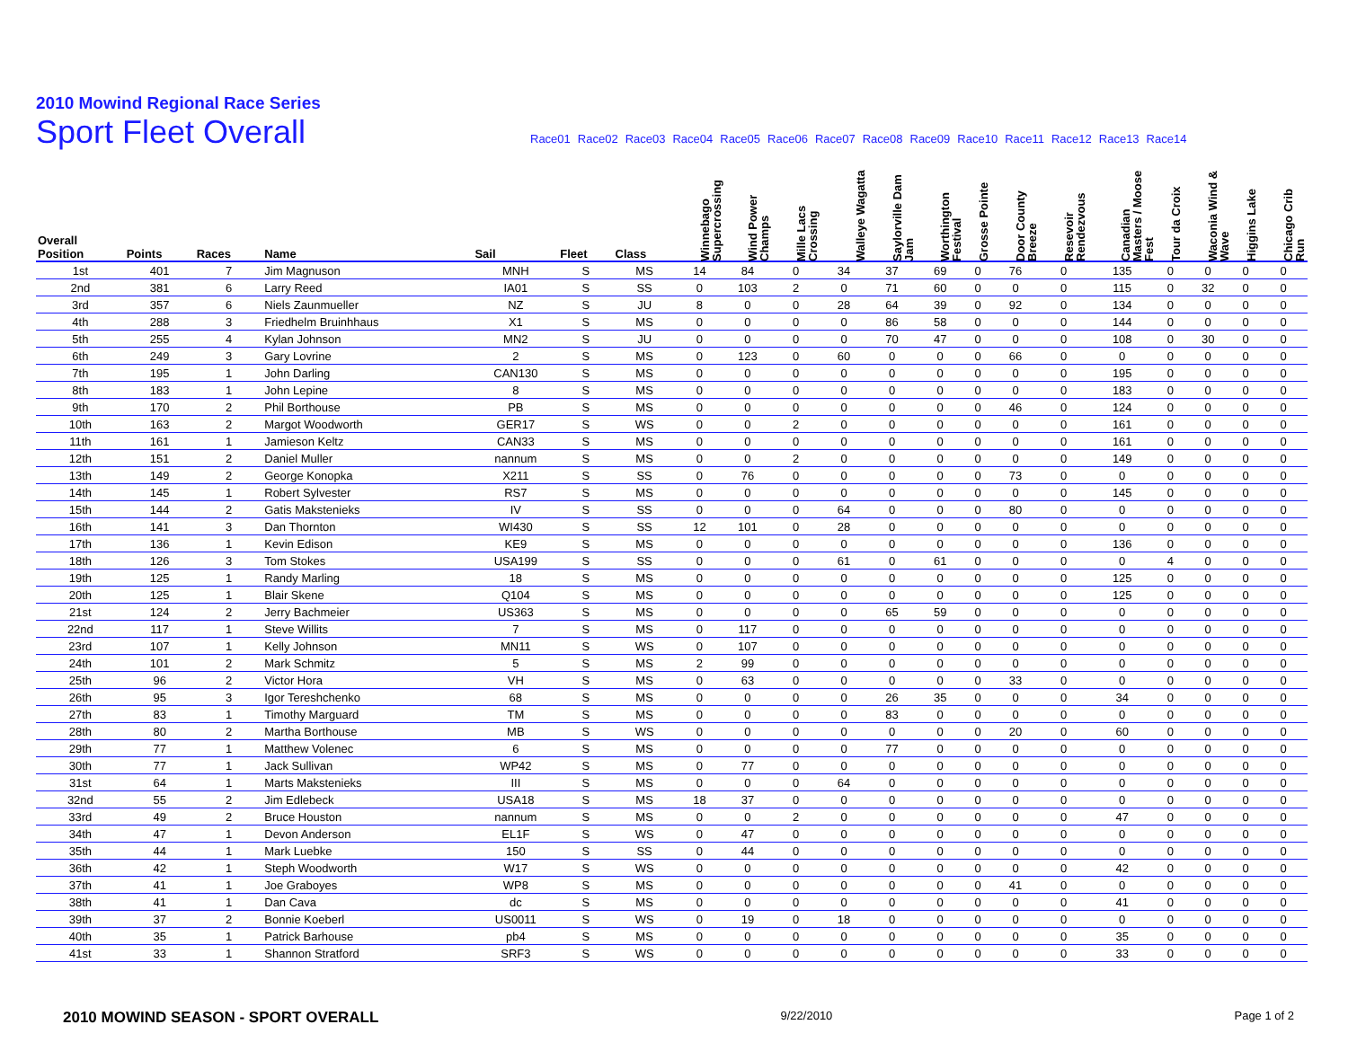2010 Mowind Regional Race Series
Sport Fleet Overall
Race01 Race02 Race03 Race04 Race05 Race06 Race07 Race08 Race09 Race10 Race11 Race12 Race13 Race14
| Overall Position | Points | Races | Name | Sail | Fleet | Class | Winnebago Supercrossing | Wind Power Champs | Mille Lacs Crossing | Walleye Wagatta | Saylorville Dam Jam | Worthington Festival | Grosse Pointe | Door County Breeze | Resevoir Rendezvous | Canadian Masters / Moose Fest | Tour da Croix | Waconia Wind & Wave | Higgins Lake | Chicago Crib Run |
| --- | --- | --- | --- | --- | --- | --- | --- | --- | --- | --- | --- | --- | --- | --- | --- | --- | --- | --- | --- | --- |
| 1st | 401 | 7 | Jim Magnuson | MNH | S | MS | 14 | 84 | 0 | 34 | 37 | 69 | 0 | 76 | 0 | 135 | 0 | 0 | 0 | 0 |
| 2nd | 381 | 6 | Larry Reed | IA01 | S | SS | 0 | 103 | 2 | 0 | 71 | 60 | 0 | 0 | 0 | 115 | 0 | 32 | 0 | 0 |
| 3rd | 357 | 6 | Niels Zaunmueller | NZ | S | JU | 8 | 0 | 0 | 28 | 64 | 39 | 0 | 92 | 0 | 134 | 0 | 0 | 0 | 0 |
| 4th | 288 | 3 | Friedhelm Bruinhhaus | X1 | S | MS | 0 | 0 | 0 | 0 | 86 | 58 | 0 | 0 | 0 | 144 | 0 | 0 | 0 | 0 |
| 5th | 255 | 4 | Kylan Johnson | MN2 | S | JU | 0 | 0 | 0 | 0 | 70 | 47 | 0 | 0 | 0 | 108 | 0 | 30 | 0 | 0 |
| 6th | 249 | 3 | Gary Lovrine | 2 | S | MS | 0 | 123 | 0 | 60 | 0 | 0 | 0 | 66 | 0 | 0 | 0 | 0 | 0 | 0 |
| 7th | 195 | 1 | John Darling | CAN130 | S | MS | 0 | 0 | 0 | 0 | 0 | 0 | 0 | 0 | 0 | 195 | 0 | 0 | 0 | 0 |
| 8th | 183 | 1 | John Lepine | 8 | S | MS | 0 | 0 | 0 | 0 | 0 | 0 | 0 | 0 | 0 | 183 | 0 | 0 | 0 | 0 |
| 9th | 170 | 2 | Phil Borthouse | PB | S | MS | 0 | 0 | 0 | 0 | 0 | 0 | 0 | 46 | 0 | 124 | 0 | 0 | 0 | 0 |
| 10th | 163 | 2 | Margot Woodworth | GER17 | S | WS | 0 | 0 | 2 | 0 | 0 | 0 | 0 | 0 | 0 | 161 | 0 | 0 | 0 | 0 |
| 11th | 161 | 1 | Jamieson Keltz | CAN33 | S | MS | 0 | 0 | 0 | 0 | 0 | 0 | 0 | 0 | 0 | 161 | 0 | 0 | 0 | 0 |
| 12th | 151 | 2 | Daniel Muller | nannum | S | MS | 0 | 0 | 2 | 0 | 0 | 0 | 0 | 0 | 0 | 149 | 0 | 0 | 0 | 0 |
| 13th | 149 | 2 | George Konopka | X211 | S | SS | 0 | 76 | 0 | 0 | 0 | 0 | 0 | 73 | 0 | 0 | 0 | 0 | 0 | 0 |
| 14th | 145 | 1 | Robert Sylvester | RS7 | S | MS | 0 | 0 | 0 | 0 | 0 | 0 | 0 | 0 | 0 | 145 | 0 | 0 | 0 | 0 |
| 15th | 144 | 2 | Gatis Makstenieks | IV | S | SS | 0 | 0 | 0 | 64 | 0 | 0 | 0 | 80 | 0 | 0 | 0 | 0 | 0 | 0 |
| 16th | 141 | 3 | Dan Thornton | WI430 | S | SS | 12 | 101 | 0 | 28 | 0 | 0 | 0 | 0 | 0 | 0 | 0 | 0 | 0 | 0 |
| 17th | 136 | 1 | Kevin Edison | KE9 | S | MS | 0 | 0 | 0 | 0 | 0 | 0 | 0 | 0 | 0 | 136 | 0 | 0 | 0 | 0 |
| 18th | 126 | 3 | Tom Stokes | USA199 | S | SS | 0 | 0 | 0 | 61 | 0 | 61 | 0 | 0 | 0 | 0 | 4 | 0 | 0 | 0 |
| 19th | 125 | 1 | Randy Marling | 18 | S | MS | 0 | 0 | 0 | 0 | 0 | 0 | 0 | 0 | 0 | 125 | 0 | 0 | 0 | 0 |
| 20th | 125 | 1 | Blair Skene | Q104 | S | MS | 0 | 0 | 0 | 0 | 0 | 0 | 0 | 0 | 0 | 125 | 0 | 0 | 0 | 0 |
| 21st | 124 | 2 | Jerry Bachmeier | US363 | S | MS | 0 | 0 | 0 | 0 | 65 | 59 | 0 | 0 | 0 | 0 | 0 | 0 | 0 | 0 |
| 22nd | 117 | 1 | Steve Willits | 7 | S | MS | 0 | 117 | 0 | 0 | 0 | 0 | 0 | 0 | 0 | 0 | 0 | 0 | 0 | 0 |
| 23rd | 107 | 1 | Kelly Johnson | MN11 | S | WS | 0 | 107 | 0 | 0 | 0 | 0 | 0 | 0 | 0 | 0 | 0 | 0 | 0 | 0 |
| 24th | 101 | 2 | Mark Schmitz | 5 | S | MS | 2 | 99 | 0 | 0 | 0 | 0 | 0 | 0 | 0 | 0 | 0 | 0 | 0 | 0 |
| 25th | 96 | 2 | Victor Hora | VH | S | MS | 0 | 63 | 0 | 0 | 0 | 0 | 0 | 33 | 0 | 0 | 0 | 0 | 0 | 0 |
| 26th | 95 | 3 | Igor Tereshchenko | 68 | S | MS | 0 | 0 | 0 | 0 | 26 | 35 | 0 | 0 | 0 | 34 | 0 | 0 | 0 | 0 |
| 27th | 83 | 1 | Timothy Marguard | TM | S | MS | 0 | 0 | 0 | 0 | 83 | 0 | 0 | 0 | 0 | 0 | 0 | 0 | 0 | 0 |
| 28th | 80 | 2 | Martha Borthouse | MB | S | WS | 0 | 0 | 0 | 0 | 0 | 0 | 0 | 20 | 0 | 60 | 0 | 0 | 0 | 0 |
| 29th | 77 | 1 | Matthew Volenec | 6 | S | MS | 0 | 0 | 0 | 0 | 77 | 0 | 0 | 0 | 0 | 0 | 0 | 0 | 0 | 0 |
| 30th | 77 | 1 | Jack Sullivan | WP42 | S | MS | 0 | 77 | 0 | 0 | 0 | 0 | 0 | 0 | 0 | 0 | 0 | 0 | 0 | 0 |
| 31st | 64 | 1 | Marts Makstenieks | III | S | MS | 0 | 0 | 0 | 64 | 0 | 0 | 0 | 0 | 0 | 0 | 0 | 0 | 0 | 0 |
| 32nd | 55 | 2 | Jim Edlebeck | USA18 | S | MS | 18 | 37 | 0 | 0 | 0 | 0 | 0 | 0 | 0 | 0 | 0 | 0 | 0 | 0 |
| 33rd | 49 | 2 | Bruce Houston | nannum | S | MS | 0 | 0 | 2 | 0 | 0 | 0 | 0 | 0 | 0 | 47 | 0 | 0 | 0 | 0 |
| 34th | 47 | 1 | Devon Anderson | EL1F | S | WS | 0 | 47 | 0 | 0 | 0 | 0 | 0 | 0 | 0 | 0 | 0 | 0 | 0 | 0 |
| 35th | 44 | 1 | Mark Luebke | 150 | S | SS | 0 | 44 | 0 | 0 | 0 | 0 | 0 | 0 | 0 | 0 | 0 | 0 | 0 | 0 |
| 36th | 42 | 1 | Steph Woodworth | W17 | S | WS | 0 | 0 | 0 | 0 | 0 | 0 | 0 | 0 | 0 | 42 | 0 | 0 | 0 | 0 |
| 37th | 41 | 1 | Joe Graboyes | WP8 | S | MS | 0 | 0 | 0 | 0 | 0 | 0 | 0 | 41 | 0 | 0 | 0 | 0 | 0 | 0 |
| 38th | 41 | 1 | Dan Cava | dc | S | MS | 0 | 0 | 0 | 0 | 0 | 0 | 0 | 0 | 0 | 41 | 0 | 0 | 0 | 0 |
| 39th | 37 | 2 | Bonnie Koeberl | US0011 | S | WS | 0 | 19 | 0 | 18 | 0 | 0 | 0 | 0 | 0 | 0 | 0 | 0 | 0 | 0 |
| 40th | 35 | 1 | Patrick Barhouse | pb4 | S | MS | 0 | 0 | 0 | 0 | 0 | 0 | 0 | 0 | 0 | 35 | 0 | 0 | 0 | 0 |
| 41st | 33 | 1 | Shannon Stratford | SRF3 | S | WS | 0 | 0 | 0 | 0 | 0 | 0 | 0 | 0 | 0 | 33 | 0 | 0 | 0 | 0 |
2010 MOWIND SEASON - SPORT OVERALL 9/22/2010 Page 1 of 2